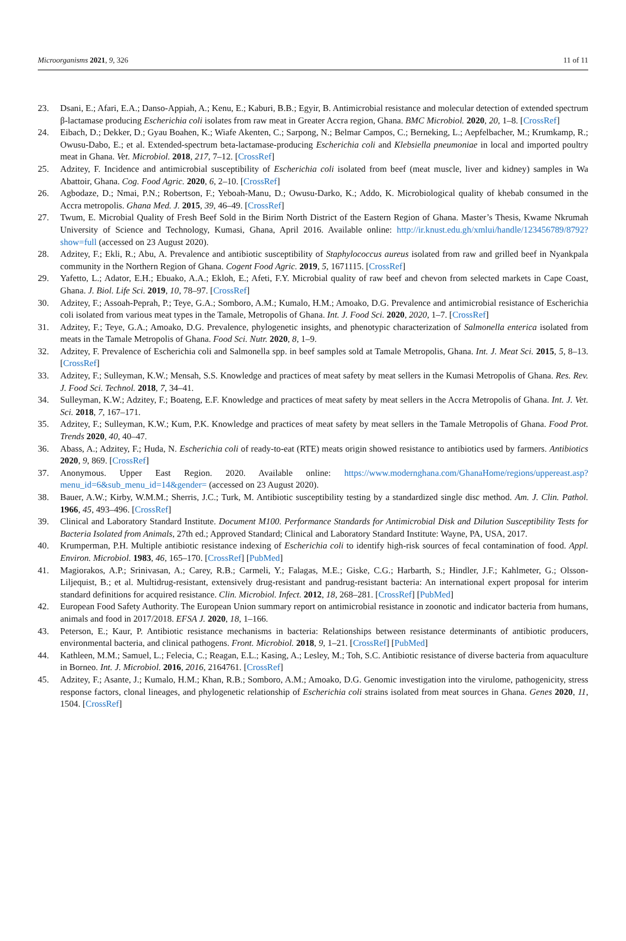Microorganisms 2021, 9, 326 11 of 11
23. Dsani, E.; Afari, E.A.; Danso-Appiah, A.; Kenu, E.; Kaburi, B.B.; Egyir, B. Antimicrobial resistance and molecular detection of extended spectrum β-lactamase producing Escherichia coli isolates from raw meat in Greater Accra region, Ghana. BMC Microbiol. 2020, 20, 1–8. [CrossRef]
24. Eibach, D.; Dekker, D.; Gyau Boahen, K.; Wiafe Akenten, C.; Sarpong, N.; Belmar Campos, C.; Berneking, L.; Aepfelbacher, M.; Krumkamp, R.; Owusu-Dabo, E.; et al. Extended-spectrum beta-lactamase-producing Escherichia coli and Klebsiella pneumoniae in local and imported poultry meat in Ghana. Vet. Microbiol. 2018, 217, 7–12. [CrossRef]
25. Adzitey, F. Incidence and antimicrobial susceptibility of Escherichia coli isolated from beef (meat muscle, liver and kidney) samples in Wa Abattoir, Ghana. Cog. Food Agric. 2020, 6, 2–10. [CrossRef]
26. Agbodaze, D.; Nmai, P.N.; Robertson, F.; Yeboah-Manu, D.; Owusu-Darko, K.; Addo, K. Microbiological quality of khebab consumed in the Accra metropolis. Ghana Med. J. 2015, 39, 46–49. [CrossRef]
27. Twum, E. Microbial Quality of Fresh Beef Sold in the Birim North District of the Eastern Region of Ghana. Master’s Thesis, Kwame Nkrumah University of Science and Technology, Kumasi, Ghana, April 2016. Available online: http://ir.knust.edu.gh/xmlui/handle/123456789/8792?show=full (accessed on 23 August 2020).
28. Adzitey, F.; Ekli, R.; Abu, A. Prevalence and antibiotic susceptibility of Staphylococcus aureus isolated from raw and grilled beef in Nyankpala community in the Northern Region of Ghana. Cogent Food Agric. 2019, 5, 1671115. [CrossRef]
29. Yafetto, L.; Adator, E.H.; Ebuako, A.A.; Ekloh, E.; Afeti, F.Y. Microbial quality of raw beef and chevon from selected markets in Cape Coast, Ghana. J. Biol. Life Sci. 2019, 10, 78–97. [CrossRef]
30. Adzitey, F.; Assoah-Peprah, P.; Teye, G.A.; Somboro, A.M.; Kumalo, H.M.; Amoako, D.G. Prevalence and antimicrobial resistance of Escherichia coli isolated from various meat types in the Tamale, Metropolis of Ghana. Int. J. Food Sci. 2020, 2020, 1–7. [CrossRef]
31. Adzitey, F.; Teye, G.A.; Amoako, D.G. Prevalence, phylogenetic insights, and phenotypic characterization of Salmonella enterica isolated from meats in the Tamale Metropolis of Ghana. Food Sci. Nutr. 2020, 8, 1–9.
32. Adzitey, F. Prevalence of Escherichia coli and Salmonella spp. in beef samples sold at Tamale Metropolis, Ghana. Int. J. Meat Sci. 2015, 5, 8–13. [CrossRef]
33. Adzitey, F.; Sulleyman, K.W.; Mensah, S.S. Knowledge and practices of meat safety by meat sellers in the Kumasi Metropolis of Ghana. Res. Rev. J. Food Sci. Technol. 2018, 7, 34–41.
34. Sulleyman, K.W.; Adzitey, F.; Boateng, E.F. Knowledge and practices of meat safety by meat sellers in the Accra Metropolis of Ghana. Int. J. Vet. Sci. 2018, 7, 167–171.
35. Adzitey, F.; Sulleyman, K.W.; Kum, P.K. Knowledge and practices of meat safety by meat sellers in the Tamale Metropolis of Ghana. Food Prot. Trends 2020, 40, 40–47.
36. Abass, A.; Adzitey, F.; Huda, N. Escherichia coli of ready-to-eat (RTE) meats origin showed resistance to antibiotics used by farmers. Antibiotics 2020, 9, 869. [CrossRef]
37. Anonymous. Upper East Region. 2020. Available online: https://www.modernghana.com/GhanaHome/regions/uppereast.asp?menu_id=6&sub_menu_id=14&gender= (accessed on 23 August 2020).
38. Bauer, A.W.; Kirby, W.M.M.; Sherris, J.C.; Turk, M. Antibiotic susceptibility testing by a standardized single disc method. Am. J. Clin. Pathol. 1966, 45, 493–496. [CrossRef]
39. Clinical and Laboratory Standard Institute. Document M100. Performance Standards for Antimicrobial Disk and Dilution Susceptibility Tests for Bacteria Isolated from Animals, 27th ed.; Approved Standard; Clinical and Laboratory Standard Institute: Wayne, PA, USA, 2017.
40. Krumperman, P.H. Multiple antibiotic resistance indexing of Escherichia coli to identify high-risk sources of fecal contamination of food. Appl. Environ. Microbiol. 1983, 46, 165–170. [CrossRef] [PubMed]
41. Magiorakos, A.P.; Srinivasan, A.; Carey, R.B.; Carmeli, Y.; Falagas, M.E.; Giske, C.G.; Harbarth, S.; Hindler, J.F.; Kahlmeter, G.; Olsson-Liljequist, B.; et al. Multidrug-resistant, extensively drug-resistant and pandrug-resistant bacteria: An international expert proposal for interim standard definitions for acquired resistance. Clin. Microbiol. Infect. 2012, 18, 268–281. [CrossRef] [PubMed]
42. European Food Safety Authority. The European Union summary report on antimicrobial resistance in zoonotic and indicator bacteria from humans, animals and food in 2017/2018. EFSA J. 2020, 18, 1–166.
43. Peterson, E.; Kaur, P. Antibiotic resistance mechanisms in bacteria: Relationships between resistance determinants of antibiotic producers, environmental bacteria, and clinical pathogens. Front. Microbiol. 2018, 9, 1–21. [CrossRef] [PubMed]
44. Kathleen, M.M.; Samuel, L.; Felecia, C.; Reagan, E.L.; Kasing, A.; Lesley, M.; Toh, S.C. Antibiotic resistance of diverse bacteria from aquaculture in Borneo. Int. J. Microbiol. 2016, 2016, 2164761. [CrossRef]
45. Adzitey, F.; Asante, J.; Kumalo, H.M.; Khan, R.B.; Somboro, A.M.; Amoako, D.G. Genomic investigation into the virulome, pathogenicity, stress response factors, clonal lineages, and phylogenetic relationship of Escherichia coli strains isolated from meat sources in Ghana. Genes 2020, 11, 1504. [CrossRef]